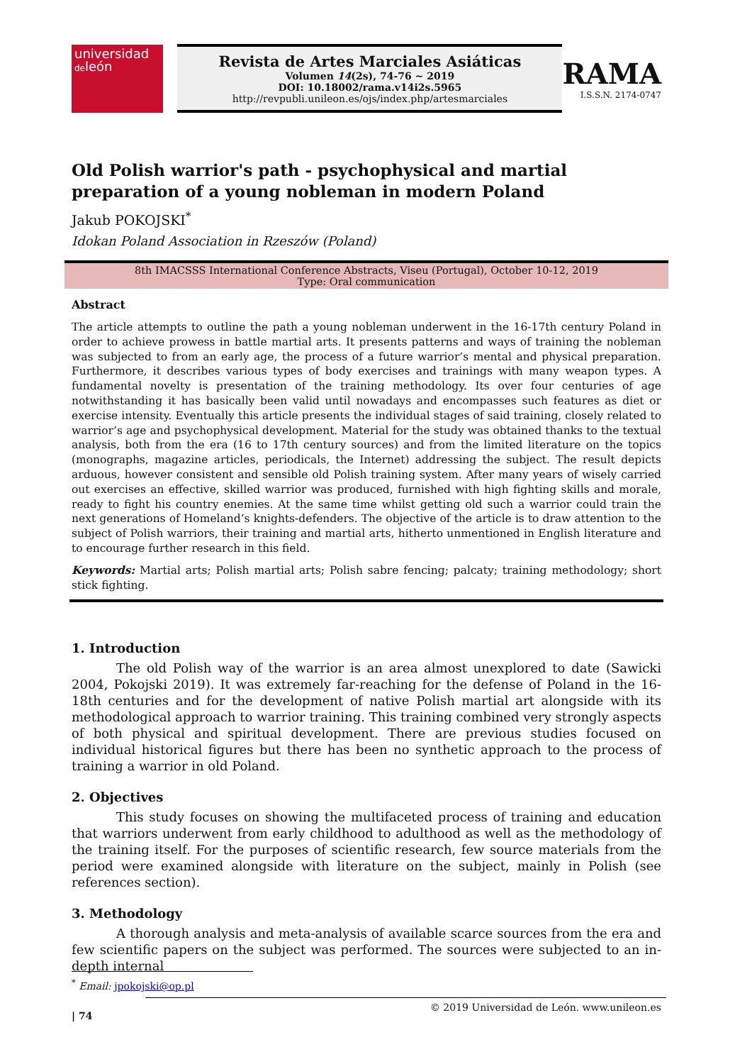universidad
deleón
Revista de Artes Marciales Asiáticas
Volumen 14(2s), 74-76 ~ 2019
DOI: 10.18002/rama.v14i2s.5965
http://revpubli.unileon.es/ojs/index.php/artesmarciales
RAMA
I.S.S.N. 2174-0747
Old Polish warrior's path - psychophysical and martial preparation of a young nobleman in modern Poland
Jakub POKOJSKI<sup>*</sup>
Idokan Poland Association in Rzeszów (Poland)
8th IMACSSS International Conference Abstracts, Viseu (Portugal), October 10-12, 2019
Type: Oral communication
Abstract
The article attempts to outline the path a young nobleman underwent in the 16-17th century Poland in order to achieve prowess in battle martial arts. It presents patterns and ways of training the nobleman was subjected to from an early age, the process of a future warrior’s mental and physical preparation. Furthermore, it describes various types of body exercises and trainings with many weapon types. A fundamental novelty is presentation of the training methodology. Its over four centuries of age notwithstanding it has basically been valid until nowadays and encompasses such features as diet or exercise intensity. Eventually this article presents the individual stages of said training, closely related to warrior’s age and psychophysical development. Material for the study was obtained thanks to the textual analysis, both from the era (16 to 17th century sources) and from the limited literature on the topics (monographs, magazine articles, periodicals, the Internet) addressing the subject. The result depicts arduous, however consistent and sensible old Polish training system. After many years of wisely carried out exercises an effective, skilled warrior was produced, furnished with high fighting skills and morale, ready to fight his country enemies. At the same time whilst getting old such a warrior could train the next generations of Homeland’s knights-defenders. The objective of the article is to draw attention to the subject of Polish warriors, their training and martial arts, hitherto unmentioned in English literature and to encourage further research in this field.
Keywords: Martial arts; Polish martial arts; Polish sabre fencing; palcaty; training methodology; short stick fighting.
1. Introduction
The old Polish way of the warrior is an area almost unexplored to date (Sawicki 2004, Pokojski 2019). It was extremely far-reaching for the defense of Poland in the 16-18th centuries and for the development of native Polish martial art alongside with its methodological approach to warrior training. This training combined very strongly aspects of both physical and spiritual development. There are previous studies focused on individual historical figures but there has been no synthetic approach to the process of training a warrior in old Poland.
2. Objectives
This study focuses on showing the multifaceted process of training and education that warriors underwent from early childhood to adulthood as well as the methodology of the training itself. For the purposes of scientific research, few source materials from the period were examined alongside with literature on the subject, mainly in Polish (see references section).
3. Methodology
A thorough analysis and meta-analysis of available scarce sources from the era and few scientific papers on the subject was performed. The sources were subjected to an in-depth internal
<sup>*</sup> Email: jpokojski@op.pl
| 74 © 2019 Universidad de León. www.unileon.es